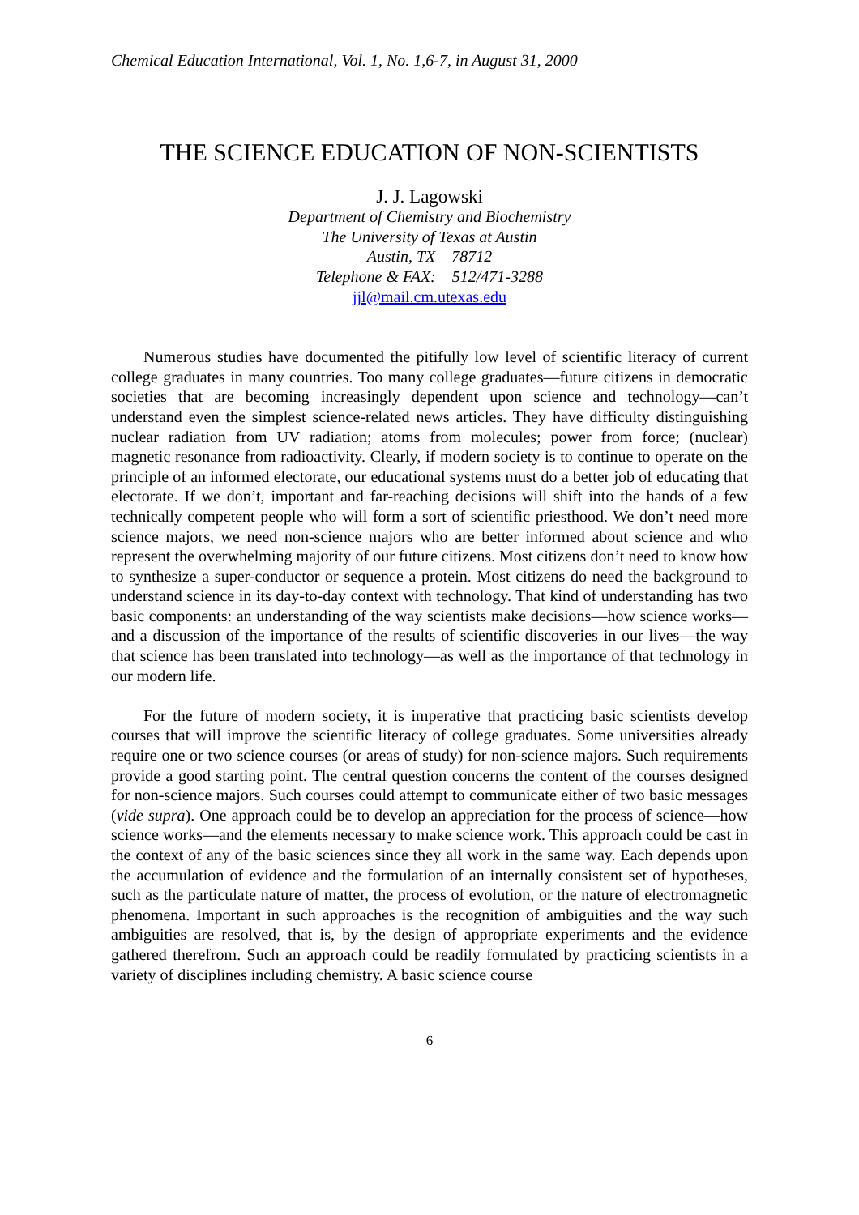Chemical Education International, Vol. 1, No. 1,6-7, in August 31, 2000
THE SCIENCE EDUCATION OF NON-SCIENTISTS
J. J. Lagowski
Department of Chemistry and Biochemistry
The University of Texas at Austin
Austin, TX 78712
Telephone & FAX: 512/471-3288
jjl@mail.cm.utexas.edu
Numerous studies have documented the pitifully low level of scientific literacy of current college graduates in many countries. Too many college graduates—future citizens in democratic societies that are becoming increasingly dependent upon science and technology—can’t understand even the simplest science-related news articles. They have difficulty distinguishing nuclear radiation from UV radiation; atoms from molecules; power from force; (nuclear) magnetic resonance from radioactivity. Clearly, if modern society is to continue to operate on the principle of an informed electorate, our educational systems must do a better job of educating that electorate. If we don’t, important and far-reaching decisions will shift into the hands of a few technically competent people who will form a sort of scientific priesthood. We don’t need more science majors, we need non-science majors who are better informed about science and who represent the overwhelming majority of our future citizens. Most citizens don’t need to know how to synthesize a super-conductor or sequence a protein. Most citizens do need the background to understand science in its day-to-day context with technology. That kind of understanding has two basic components: an understanding of the way scientists make decisions—how science works—and a discussion of the importance of the results of scientific discoveries in our lives—the way that science has been translated into technology—as well as the importance of that technology in our modern life.
For the future of modern society, it is imperative that practicing basic scientists develop courses that will improve the scientific literacy of college graduates. Some universities already require one or two science courses (or areas of study) for non-science majors. Such requirements provide a good starting point. The central question concerns the content of the courses designed for non-science majors. Such courses could attempt to communicate either of two basic messages (vide supra). One approach could be to develop an appreciation for the process of science—how science works—and the elements necessary to make science work. This approach could be cast in the context of any of the basic sciences since they all work in the same way. Each depends upon the accumulation of evidence and the formulation of an internally consistent set of hypotheses, such as the particulate nature of matter, the process of evolution, or the nature of electromagnetic phenomena. Important in such approaches is the recognition of ambiguities and the way such ambiguities are resolved, that is, by the design of appropriate experiments and the evidence gathered therefrom. Such an approach could be readily formulated by practicing scientists in a variety of disciplines including chemistry. A basic science course
6